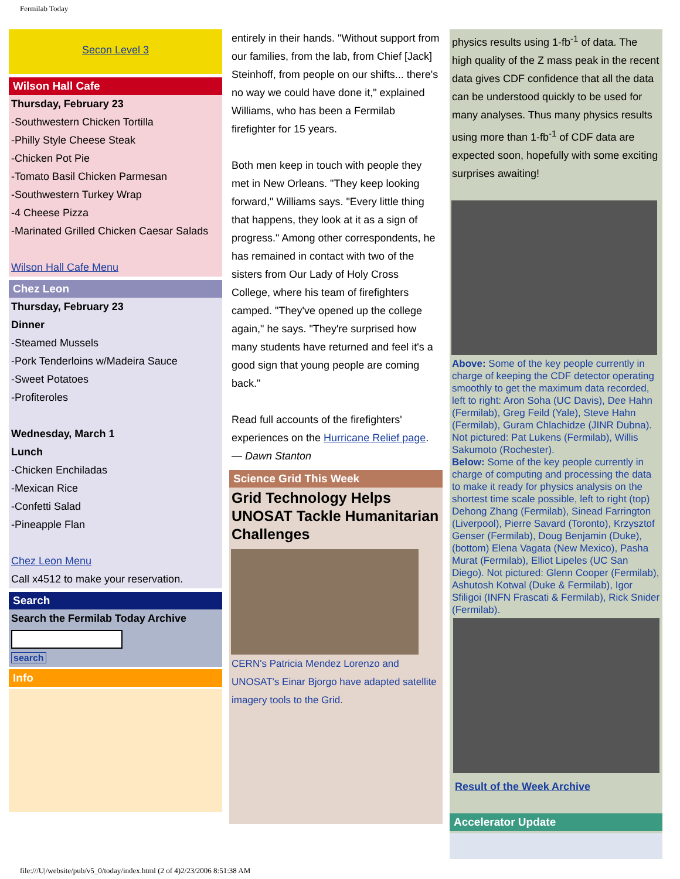Fermilab Today
Secon Level 3
Wilson Hall Cafe
Thursday, February 23
-Southwestern Chicken Tortilla
-Philly Style Cheese Steak
-Chicken Pot Pie
-Tomato Basil Chicken Parmesan
-Southwestern Turkey Wrap
-4 Cheese Pizza
-Marinated Grilled Chicken Caesar Salads
Wilson Hall Cafe Menu
Chez Leon
Thursday, February 23
Dinner
-Steamed Mussels
-Pork Tenderloins w/Madeira Sauce
-Sweet Potatoes
-Profiteroles
Wednesday, March 1
Lunch
-Chicken Enchiladas
-Mexican Rice
-Confetti Salad
-Pineapple Flan
Chez Leon Menu
Call x4512 to make your reservation.
Search
Search the Fermilab Today Archive
search
Info
entirely in their hands. "Without support from our families, from the lab, from Chief [Jack] Steinhoff, from people on our shifts... there's no way we could have done it," explained Williams, who has been a Fermilab firefighter for 15 years.
Both men keep in touch with people they met in New Orleans. "They keep looking forward," Williams says. "Every little thing that happens, they look at it as a sign of progress." Among other correspondents, he has remained in contact with two of the sisters from Our Lady of Holy Cross College, where his team of firefighters camped. "They've opened up the college again," he says. "They're surprised how many students have returned and feel it's a good sign that young people are coming back."
Read full accounts of the firefighters' experiences on the Hurricane Relief page.
— Dawn Stanton
Science Grid This Week
Grid Technology Helps UNOSAT Tackle Humanitarian Challenges
CERN's Patricia Mendez Lorenzo and UNOSAT's Einar Bjorgo have adapted satellite imagery tools to the Grid.
physics results using 1-fb<sup>-1</sup> of data. The high quality of the Z mass peak in the recent data gives CDF confidence that all the data can be understood quickly to be used for many analyses. Thus many physics results using more than 1-fb<sup>-1</sup> of CDF data are expected soon, hopefully with some exciting surprises awaiting!
Above: Some of the key people currently in charge of keeping the CDF detector operating smoothly to get the maximum data recorded, left to right: Aron Soha (UC Davis), Dee Hahn (Fermilab), Greg Feild (Yale), Steve Hahn (Fermilab), Guram Chlachidze (JINR Dubna). Not pictured: Pat Lukens (Fermilab), Willis Sakumoto (Rochester).
Below: Some of the key people currently in charge of computing and processing the data to make it ready for physics analysis on the shortest time scale possible, left to right (top) Dehong Zhang (Fermilab), Sinead Farrington (Liverpool), Pierre Savard (Toronto), Krzysztof Genser (Fermilab), Doug Benjamin (Duke), (bottom) Elena Vagata (New Mexico), Pasha Murat (Fermilab), Elliot Lipeles (UC San Diego). Not pictured: Glenn Cooper (Fermilab), Ashutosh Kotwal (Duke & Fermilab), Igor Sfiligoi (INFN Frascati & Fermilab), Rick Snider (Fermilab).
Result of the Week Archive
Accelerator Update
file:///U|/website/pub/v5_0/today/index.html (2 of 4)2/23/2006 8:51:38 AM